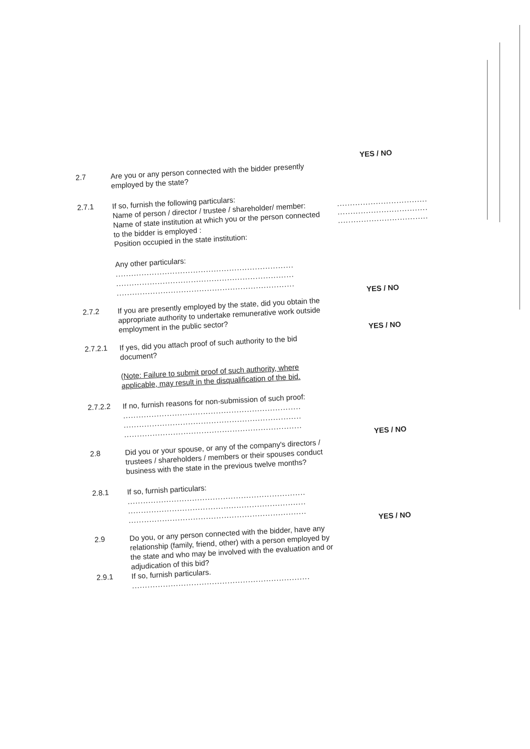YES / NO
2.7
Are you or any person connected with the bidder presently employed by the state?
2.7.1
If so, furnish the following particulars:
Name of person / director / trustee / shareholder/ member:
Name of state institution at which you or the person connected to the bidder is employed :
Position occupied in the state institution:
..........................................
..........................................
..........................................
Any other particulars:
.....................................................................
.....................................................................
.....................................................................
YES / NO
2.7.2
If you are presently employed by the state, did you obtain the appropriate authority to undertake remunerative work outside employment in the public sector?
YES / NO
2.7.2.1
If yes, did you attach proof of such authority to the bid document?
(Note: Failure to submit proof of such authority, where applicable, may result in the disqualification of the bid.
2.7.2.2
If no, furnish reasons for non-submission of such proof:
.....................................................................
.....................................................................
.....................................................................
YES / NO
2.8
Did you or your spouse, or any of the company's directors / trustees / shareholders / members or their spouses conduct business with the state in the previous twelve months?
2.8.1
If so, furnish particulars:
.....................................................................
.....................................................................
.....................................................................
YES / NO
2.9
Do you, or any person connected with the bidder, have any relationship (family, friend, other) with a person employed by the state and who may be involved with the evaluation and or adjudication of this bid?
2.9.1
If so, furnish particulars.
.....................................................................